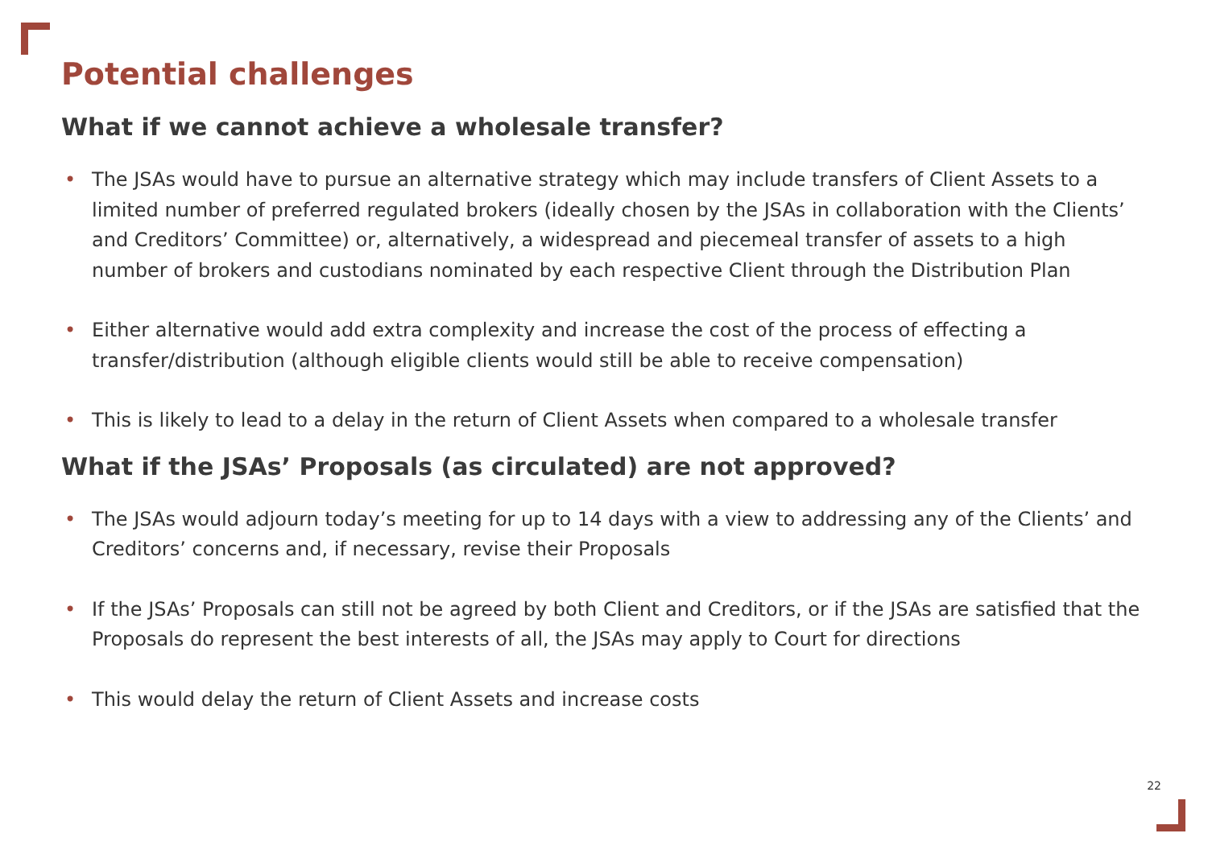Potential challenges
What if we cannot achieve a wholesale transfer?
• The JSAs would have to pursue an alternative strategy which may include transfers of Client Assets to a limited number of preferred regulated brokers (ideally chosen by the JSAs in collaboration with the Clients’ and Creditors’ Committee) or, alternatively, a widespread and piecemeal transfer of assets to a high number of brokers and custodians nominated by each respective Client through the Distribution Plan
• Either alternative would add extra complexity and increase the cost of the process of effecting a transfer/distribution (although eligible clients would still be able to receive compensation)
• This is likely to lead to a delay in the return of Client Assets when compared to a wholesale transfer
What if the JSAs’ Proposals (as circulated) are not approved?
• The JSAs would adjourn today’s meeting for up to 14 days with a view to addressing any of the Clients’ and Creditors’ concerns and, if necessary, revise their Proposals
• If the JSAs’ Proposals can still not be agreed by both Client and Creditors, or if the JSAs are satisfied that the Proposals do represent the best interests of all, the JSAs may apply to Court for directions
• This would delay the return of Client Assets and increase costs
22